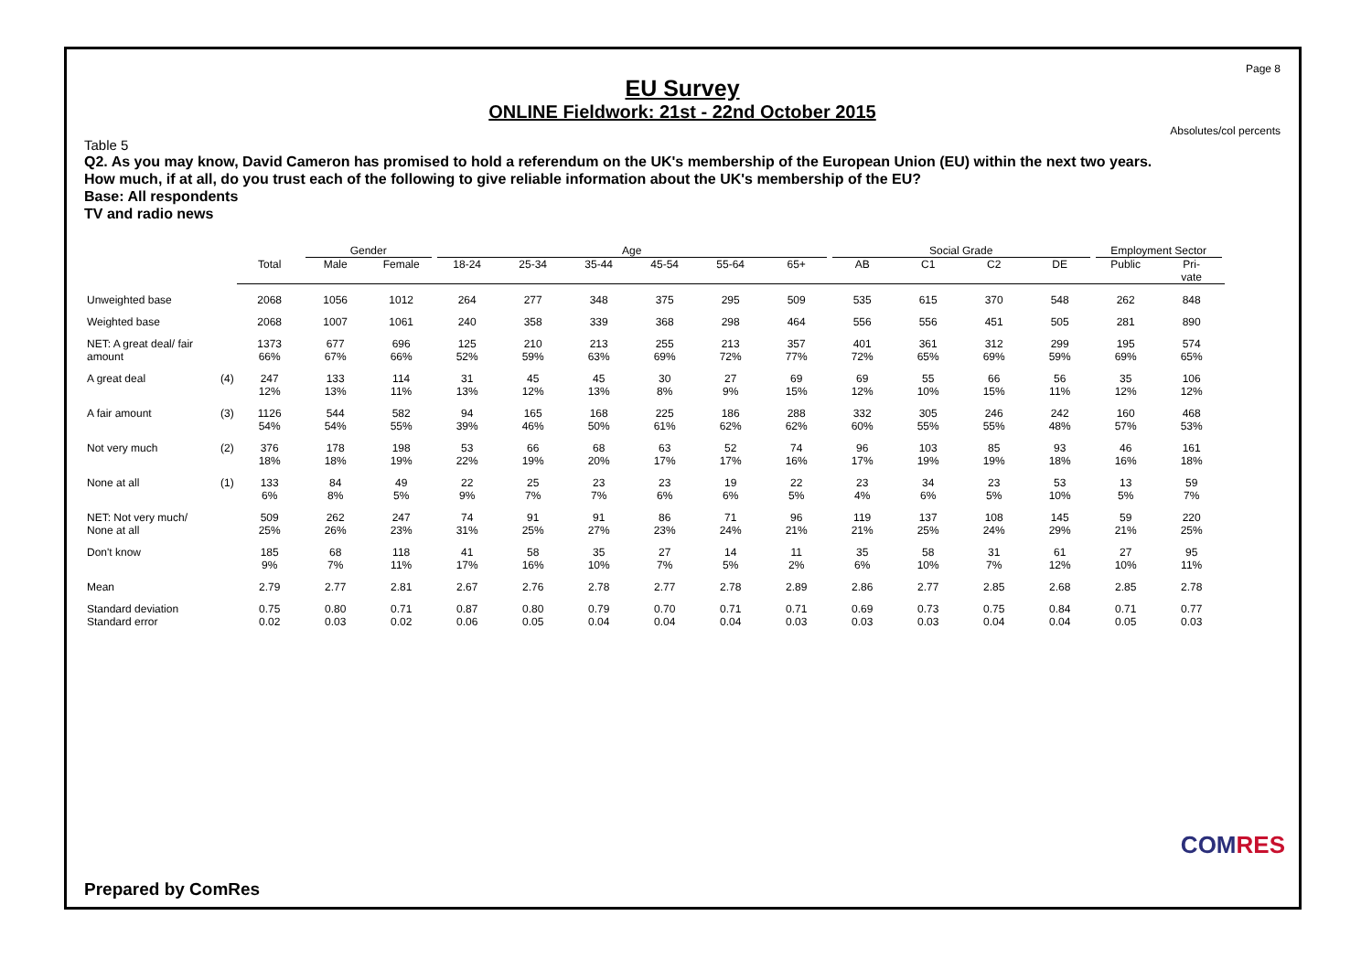Page 8
EU Survey
ONLINE Fieldwork: 21st - 22nd October 2015
Absolutes/col percents
Table 5
Q2. As you may know, David Cameron has promised to hold a referendum on the UK's membership of the European Union (EU) within the next two years.
How much, if at all, do you trust each of the following to give reliable information about the UK's membership of the EU?
Base: All respondents
TV and radio news
| | | | Gender | | Age | | | | | | Social Grade | | | | Employment Sector | |
| --- | --- | --- | --- | --- | --- | --- | --- | --- | --- | --- | --- | --- | --- | --- | --- | --- |
| | | Total | Male | Female | 18-24 | 25-34 | 35-44 | 45-54 | 55-64 | 65+ | AB | C1 | C2 | DE | Public | Pri- vate |
| Unweighted base | | 2068 | 1056 | 1012 | 264 | 277 | 348 | 375 | 295 | 509 | 535 | 615 | 370 | 548 | 262 | 848 |
| Weighted base | | 2068 | 1007 | 1061 | 240 | 358 | 339 | 368 | 298 | 464 | 556 | 556 | 451 | 505 | 281 | 890 |
| NET: A great deal/ fair amount | | 1373 66% | 677 67% | 696 66% | 125 52% | 210 59% | 213 63% | 255 69% | 213 72% | 357 77% | 401 72% | 361 65% | 312 69% | 299 59% | 195 69% | 574 65% |
| A great deal | (4) | 247 12% | 133 13% | 114 11% | 31 13% | 45 12% | 45 13% | 30 8% | 27 9% | 69 15% | 69 12% | 55 10% | 66 15% | 56 11% | 35 12% | 106 12% |
| A fair amount | (3) | 1126 54% | 544 54% | 582 55% | 94 39% | 165 46% | 168 50% | 225 61% | 186 62% | 288 62% | 332 60% | 305 55% | 246 55% | 242 48% | 160 57% | 468 53% |
| Not very much | (2) | 376 18% | 178 18% | 198 19% | 53 22% | 66 19% | 68 20% | 63 17% | 52 17% | 74 16% | 96 17% | 103 19% | 85 19% | 93 18% | 46 16% | 161 18% |
| None at all | (1) | 133 6% | 84 8% | 49 5% | 22 9% | 25 7% | 23 7% | 23 6% | 19 6% | 22 5% | 23 4% | 34 6% | 23 5% | 53 10% | 13 5% | 59 7% |
| NET: Not very much/ None at all | | 509 25% | 262 26% | 247 23% | 74 31% | 91 25% | 91 27% | 86 23% | 71 24% | 96 21% | 119 21% | 137 25% | 108 24% | 145 29% | 59 21% | 220 25% |
| Don't know | | 185 9% | 68 7% | 118 11% | 41 17% | 58 16% | 35 10% | 27 7% | 14 5% | 11 2% | 35 6% | 58 10% | 31 7% | 61 12% | 27 10% | 95 11% |
| Mean | | 2.79 | 2.77 | 2.81 | 2.67 | 2.76 | 2.78 | 2.77 | 2.78 | 2.89 | 2.86 | 2.77 | 2.85 | 2.68 | 2.85 | 2.78 |
| Standard deviation Standard error | | 0.75 0.02 | 0.80 0.03 | 0.71 0.02 | 0.87 0.06 | 0.80 0.05 | 0.79 0.04 | 0.70 0.04 | 0.71 0.04 | 0.71 0.03 | 0.69 0.03 | 0.73 0.03 | 0.75 0.04 | 0.84 0.04 | 0.71 0.05 | 0.77 0.03 |
Prepared by ComRes
COMRES